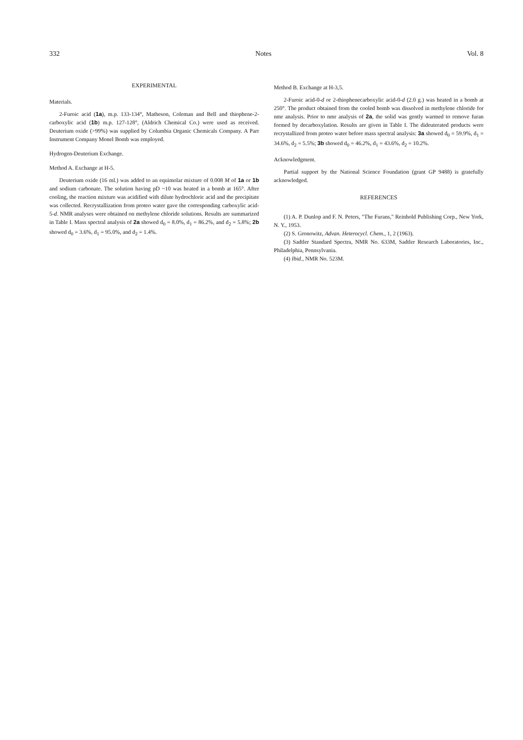332 Notes Vol. 8
EXPERIMENTAL
Materials.
2-Furoic acid (1a), m.p. 133-134°, Matheson, Coleman and Bell and thiophene-2-carboxylic acid (1b) m.p. 127-128°, (Aldrich Chemical Co.) were used as received. Deuterium oxide (>99%) was supplied by Columbia Organic Chemicals Company. A Parr Instrument Company Monel Bomb was employed.
Hydrogen-Deuterium Exchange.
Method A. Exchange at H-5.
Deuterium oxide (16 ml.) was added to an equimolar mixture of 0.008 M of 1a or 1b and sodium carbonate. The solution having pD ~10 was heated in a bomb at 165°. After cooling, the reaction mixture was acidified with dilute hydrochloric acid and the precipitate was collected. Recrystallization from proteo water gave the corresponding carboxylic acid-5-d. NMR analyses were obtained on methylene chloride solutions. Results are summarized in Table I. Mass spectral analysis of 2a showed d<sub>0</sub> = 8.0%, d<sub>1</sub> = 86.2%, and d<sub>2</sub> = 5.8%; 2b showed d<sub>0</sub> = 3.6%, d<sub>1</sub> = 95.0%, and d<sub>2</sub> = 1.4%.
Method B. Exchange at H-3,5.
2-Furoic acid-0-d or 2-thiophenecarboxylic acid-0-d (2.0 g.) was heated in a bomb at 250°. The product obtained from the cooled bomb was dissolved in methylene chloride for nmr analysis. Prior to nmr analysis of 2a, the solid was gently warmed to remove furan formed by decarboxylation. Results are given in Table I. The dideuterated products were recrystallized from proteo water before mass spectral analysis: 3a showed d<sub>0</sub> = 59.9%, d<sub>1</sub> = 34.6%, d<sub>2</sub> = 5.5%; 3b showed d<sub>0</sub> = 46.2%, d<sub>1</sub> = 43.6%, d<sub>2</sub> = 10.2%.
Acknowledgment.
Partial support by the National Science Foundation (grant GP 9488) is gratefully acknowledged.
REFERENCES
(1) A. P. Dunlop and F. N. Peters, "The Furans," Reinhold Publishing Corp., New York, N. Y., 1953.
(2) S. Gronowitz, Advan. Heterocycl. Chem., 1, 2 (1963).
(3) Sadtler Standard Spectra, NMR No. 633M, Sadtler Research Laboratories, Inc., Philadelphia, Pennsylvania.
(4) Ibid., NMR No. 523M.